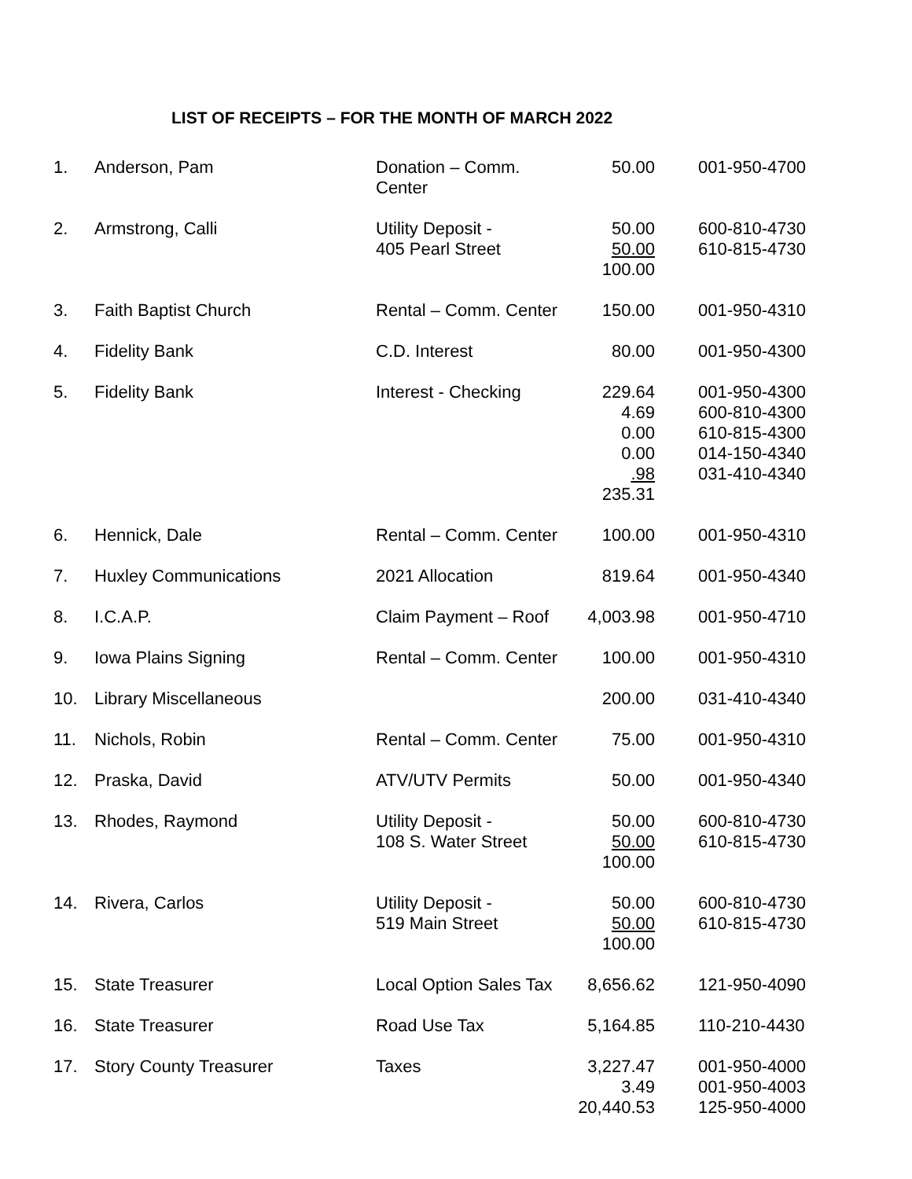LIST OF RECEIPTS – FOR THE MONTH OF MARCH 2022
| 1. | Anderson, Pam | Donation – Comm. Center | 50.00 | 001-950-4700 |
| 2. | Armstrong, Calli | Utility Deposit - 405 Pearl Street | 50.00 50.00 100.00 | 600-810-4730 610-815-4730 |
| 3. | Faith Baptist Church | Rental – Comm. Center | 150.00 | 001-950-4310 |
| 4. | Fidelity Bank | C.D. Interest | 80.00 | 001-950-4300 |
| 5. | Fidelity Bank | Interest - Checking | 229.64 4.69 0.00 0.00 .98 235.31 | 001-950-4300 600-810-4300 610-815-4300 014-150-4340 031-410-4340 |
| 6. | Hennick, Dale | Rental – Comm. Center | 100.00 | 001-950-4310 |
| 7. | Huxley Communications | 2021 Allocation | 819.64 | 001-950-4340 |
| 8. | I.C.A.P. | Claim Payment – Roof | 4,003.98 | 001-950-4710 |
| 9. | Iowa Plains Signing | Rental – Comm. Center | 100.00 | 001-950-4310 |
| 10. | Library Miscellaneous | | 200.00 | 031-410-4340 |
| 11. | Nichols, Robin | Rental – Comm. Center | 75.00 | 001-950-4310 |
| 12. | Praska, David | ATV/UTV Permits | 50.00 | 001-950-4340 |
| 13. | Rhodes, Raymond | Utility Deposit - 108 S. Water Street | 50.00 50.00 100.00 | 600-810-4730 610-815-4730 |
| 14. | Rivera, Carlos | Utility Deposit - 519 Main Street | 50.00 50.00 100.00 | 600-810-4730 610-815-4730 |
| 15. | State Treasurer | Local Option Sales Tax | 8,656.62 | 121-950-4090 |
| 16. | State Treasurer | Road Use Tax | 5,164.85 | 110-210-4430 |
| 17. | Story County Treasurer | Taxes | 3,227.47 3.49 20,440.53 | 001-950-4000 001-950-4003 125-950-4000 |